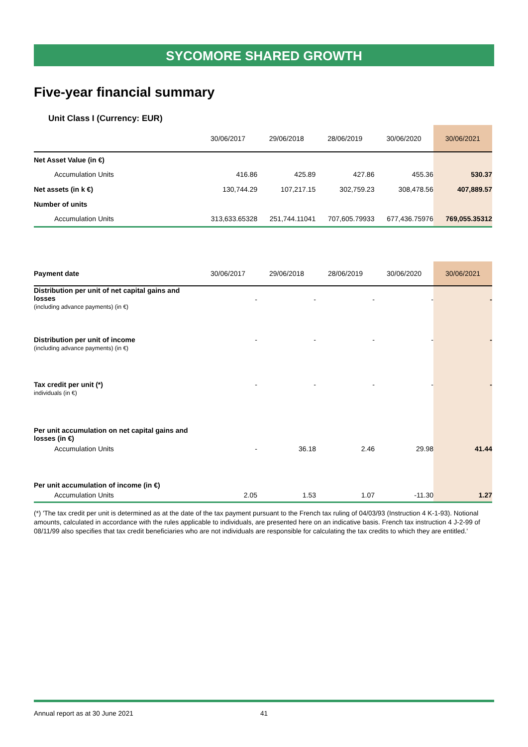SYCOMORE SHARED GROWTH
Five-year financial summary
Unit Class I (Currency: EUR)
| | 30/06/2017 | 29/06/2018 | 28/06/2019 | 30/06/2020 | 30/06/2021 |
| --- | --- | --- | --- | --- | --- |
| Net Asset Value (in €) | | | | | |
| Accumulation Units | 416.86 | 425.89 | 427.86 | 455.36 | 530.37 |
| Net assets (in k €) | 130,744.29 | 107,217.15 | 302,759.23 | 308,478.56 | 407,889.57 |
| Number of units | | | | | |
| Accumulation Units | 313,633.65328 | 251,744.11041 | 707,605.79933 | 677,436.75976 | 769,055.35312 |
| Payment date | 30/06/2017 | 29/06/2018 | 28/06/2019 | 30/06/2020 | 30/06/2021 |
| --- | --- | --- | --- | --- | --- |
| Distribution per unit of net capital gains and losses (including advance payments) (in €) | - | - | - | - | - |
| Distribution per unit of income (including advance payments) (in €) | - | - | - | - | - |
| Tax credit per unit (*) individuals (in €) | - | - | - | - | - |
| Per unit accumulation on net capital gains and losses (in €) | | | | | |
| Accumulation Units | - | 36.18 | 2.46 | 29.98 | 41.44 |
| Per unit accumulation of income (in €) | | | | | |
| Accumulation Units | 2.05 | 1.53 | 1.07 | -11.30 | 1.27 |
(*) 'The tax credit per unit is determined as at the date of the tax payment pursuant to the French tax ruling of 04/03/93 (Instruction 4 K-1-93). Notional amounts, calculated in accordance with the rules applicable to individuals, are presented here on an indicative basis. French tax instruction 4 J-2-99 of 08/11/99 also specifies that tax credit beneficiaries who are not individuals are responsible for calculating the tax credits to which they are entitled.'
Annual report as at 30 June 2021
41